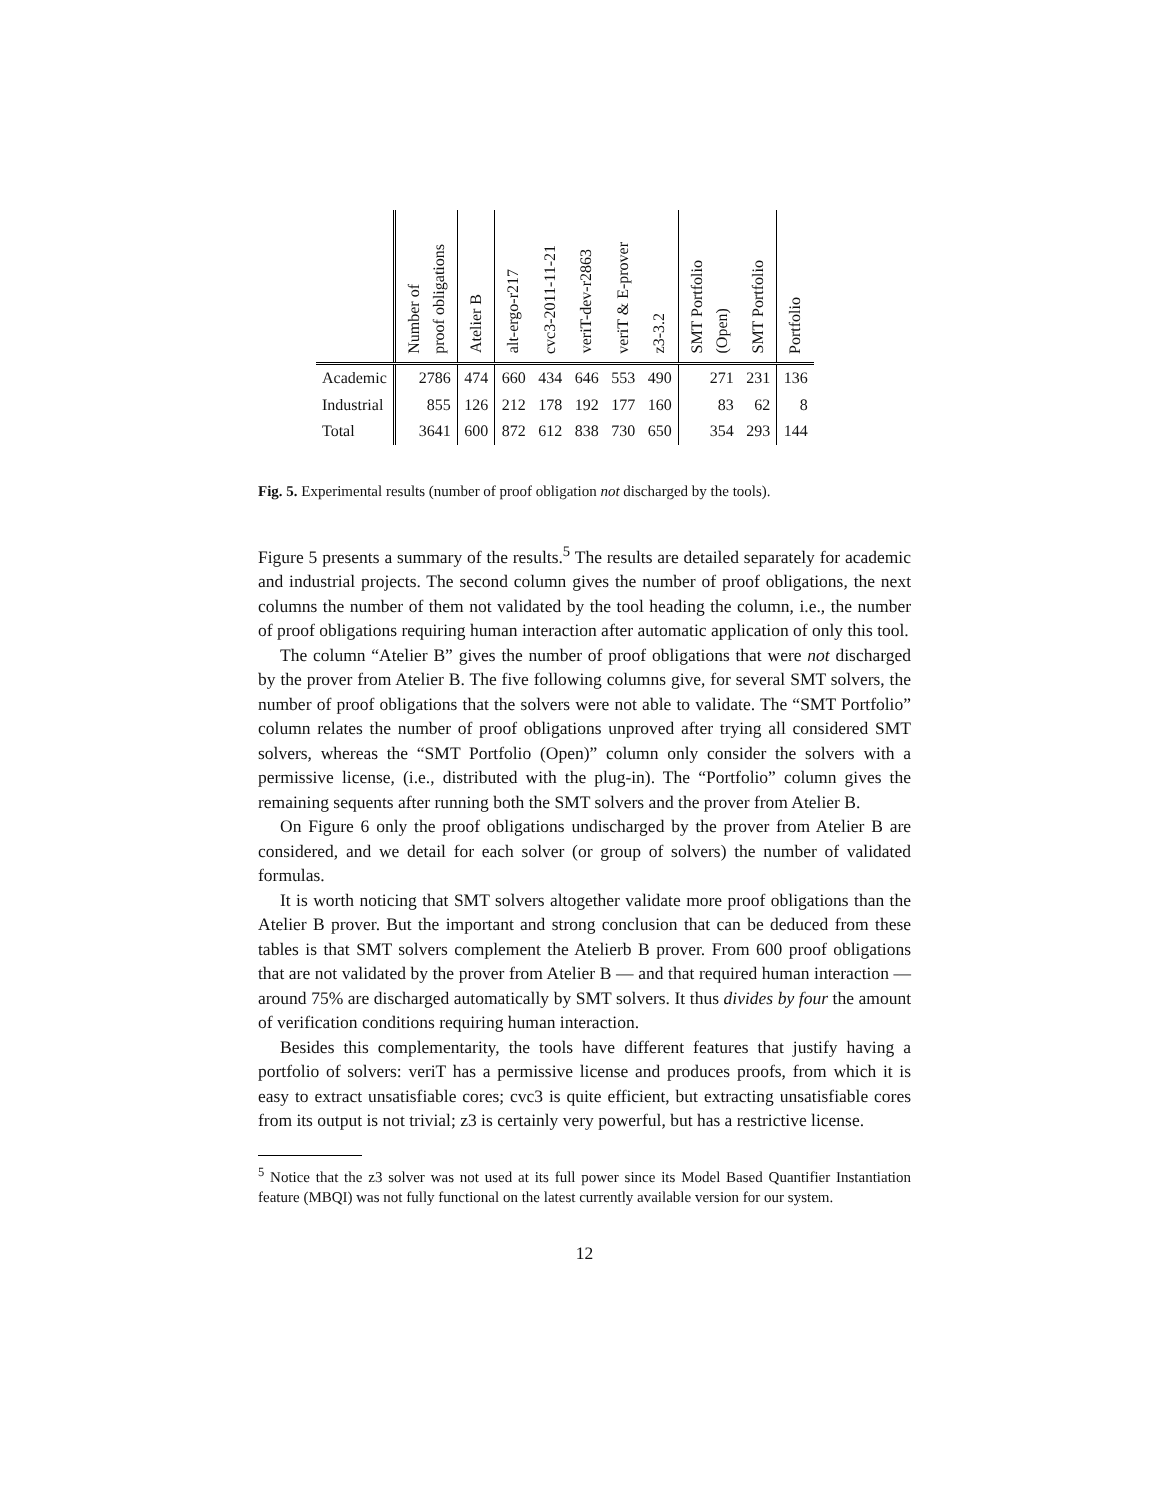| | Number of proof obligations | Atelier B | alt-ergo-r217 | cvc3-2011-11-21 | veriT-dev-r2863 | veriT & E-prover | z3-3.2 | SMT Portfolio (Open) | SMT Portfolio | Portfolio |
| --- | --- | --- | --- | --- | --- | --- | --- | --- | --- | --- |
| Academic | 2786 | 474 | 660 | 434 | 646 | 553 | 490 | 271 | 231 | 136 |
| Industrial | 855 | 126 | 212 | 178 | 192 | 177 | 160 | 83 | 62 | 8 |
| Total | 3641 | 600 | 872 | 612 | 838 | 730 | 650 | 354 | 293 | 144 |
Fig. 5. Experimental results (number of proof obligation not discharged by the tools).
Figure 5 presents a summary of the results.<sup>5</sup> The results are detailed separately for academic and industrial projects. The second column gives the number of proof obligations, the next columns the number of them not validated by the tool heading the column, i.e., the number of proof obligations requiring human interaction after automatic application of only this tool.
The column “Atelier B” gives the number of proof obligations that were not discharged by the prover from Atelier B. The five following columns give, for several SMT solvers, the number of proof obligations that the solvers were not able to validate. The “SMT Portfolio” column relates the number of proof obligations unproved after trying all considered SMT solvers, whereas the “SMT Portfolio (Open)” column only consider the solvers with a permissive license, (i.e., distributed with the plug-in). The “Portfolio” column gives the remaining sequents after running both the SMT solvers and the prover from Atelier B.
On Figure 6 only the proof obligations undischarged by the prover from Atelier B are considered, and we detail for each solver (or group of solvers) the number of validated formulas.
It is worth noticing that SMT solvers altogether validate more proof obligations than the Atelier B prover. But the important and strong conclusion that can be deduced from these tables is that SMT solvers complement the Atelierb B prover. From 600 proof obligations that are not validated by the prover from Atelier B — and that required human interaction — around 75% are discharged automatically by SMT solvers. It thus divides by four the amount of verification conditions requiring human interaction.
Besides this complementarity, the tools have different features that justify having a portfolio of solvers: veriT has a permissive license and produces proofs, from which it is easy to extract unsatisfiable cores; cvc3 is quite efficient, but extracting unsatisfiable cores from its output is not trivial; z3 is certainly very powerful, but has a restrictive license.
<sup>5</sup> Notice that the z3 solver was not used at its full power since its Model Based Quantifier Instantiation feature (MBQI) was not fully functional on the latest currently available version for our system.
12